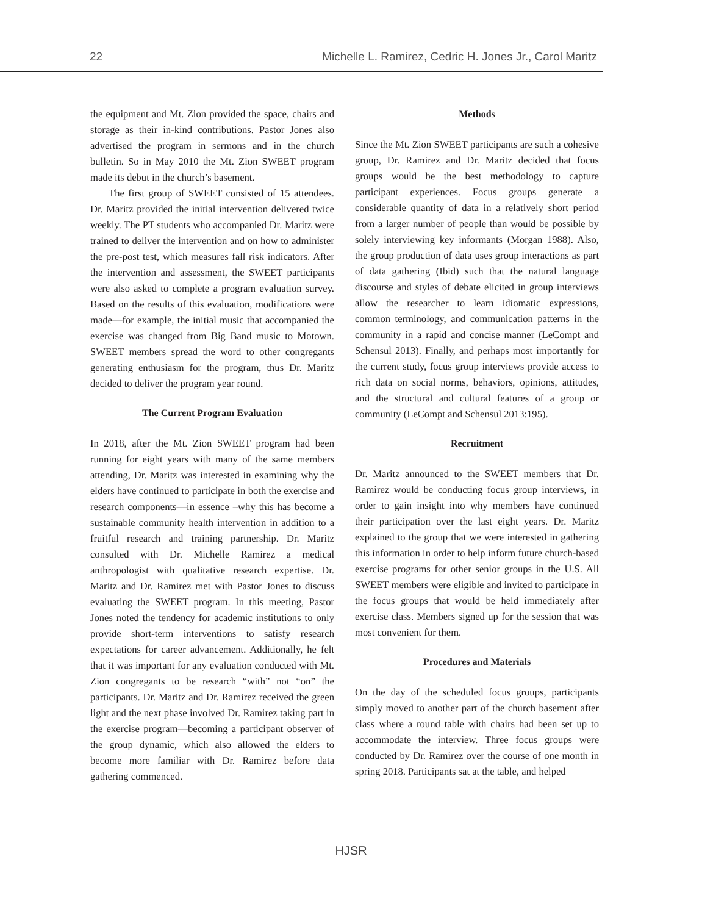22 Michelle L. Ramirez, Cedric H. Jones Jr., Carol Maritz
the equipment and Mt. Zion provided the space, chairs and storage as their in-kind contributions. Pastor Jones also advertised the program in sermons and in the church bulletin. So in May 2010 the Mt. Zion SWEET program made its debut in the church’s basement.
The first group of SWEET consisted of 15 attendees. Dr. Maritz provided the initial intervention delivered twice weekly. The PT students who accompanied Dr. Maritz were trained to deliver the intervention and on how to administer the pre-post test, which measures fall risk indicators. After the intervention and assessment, the SWEET participants were also asked to complete a program evaluation survey. Based on the results of this evaluation, modifications were made—for example, the initial music that accompanied the exercise was changed from Big Band music to Motown. SWEET members spread the word to other congregants generating enthusiasm for the program, thus Dr. Maritz decided to deliver the program year round.
The Current Program Evaluation
In 2018, after the Mt. Zion SWEET program had been running for eight years with many of the same members attending, Dr. Maritz was interested in examining why the elders have continued to participate in both the exercise and research components—in essence –why this has become a sustainable community health intervention in addition to a fruitful research and training partnership. Dr. Maritz consulted with Dr. Michelle Ramirez a medical anthropologist with qualitative research expertise. Dr. Maritz and Dr. Ramirez met with Pastor Jones to discuss evaluating the SWEET program. In this meeting, Pastor Jones noted the tendency for academic institutions to only provide short-term interventions to satisfy research expectations for career advancement. Additionally, he felt that it was important for any evaluation conducted with Mt. Zion congregants to be research “with” not “on” the participants. Dr. Maritz and Dr. Ramirez received the green light and the next phase involved Dr. Ramirez taking part in the exercise program—becoming a participant observer of the group dynamic, which also allowed the elders to become more familiar with Dr. Ramirez before data gathering commenced.
Methods
Since the Mt. Zion SWEET participants are such a cohesive group, Dr. Ramirez and Dr. Maritz decided that focus groups would be the best methodology to capture participant experiences. Focus groups generate a considerable quantity of data in a relatively short period from a larger number of people than would be possible by solely interviewing key informants (Morgan 1988). Also, the group production of data uses group interactions as part of data gathering (Ibid) such that the natural language discourse and styles of debate elicited in group interviews allow the researcher to learn idiomatic expressions, common terminology, and communication patterns in the community in a rapid and concise manner (LeCompt and Schensul 2013). Finally, and perhaps most importantly for the current study, focus group interviews provide access to rich data on social norms, behaviors, opinions, attitudes, and the structural and cultural features of a group or community (LeCompt and Schensul 2013:195).
Recruitment
Dr. Maritz announced to the SWEET members that Dr. Ramirez would be conducting focus group interviews, in order to gain insight into why members have continued their participation over the last eight years. Dr. Maritz explained to the group that we were interested in gathering this information in order to help inform future church-based exercise programs for other senior groups in the U.S. All SWEET members were eligible and invited to participate in the focus groups that would be held immediately after exercise class. Members signed up for the session that was most convenient for them.
Procedures and Materials
On the day of the scheduled focus groups, participants simply moved to another part of the church basement after class where a round table with chairs had been set up to accommodate the interview. Three focus groups were conducted by Dr. Ramirez over the course of one month in spring 2018. Participants sat at the table, and helped
HJSR